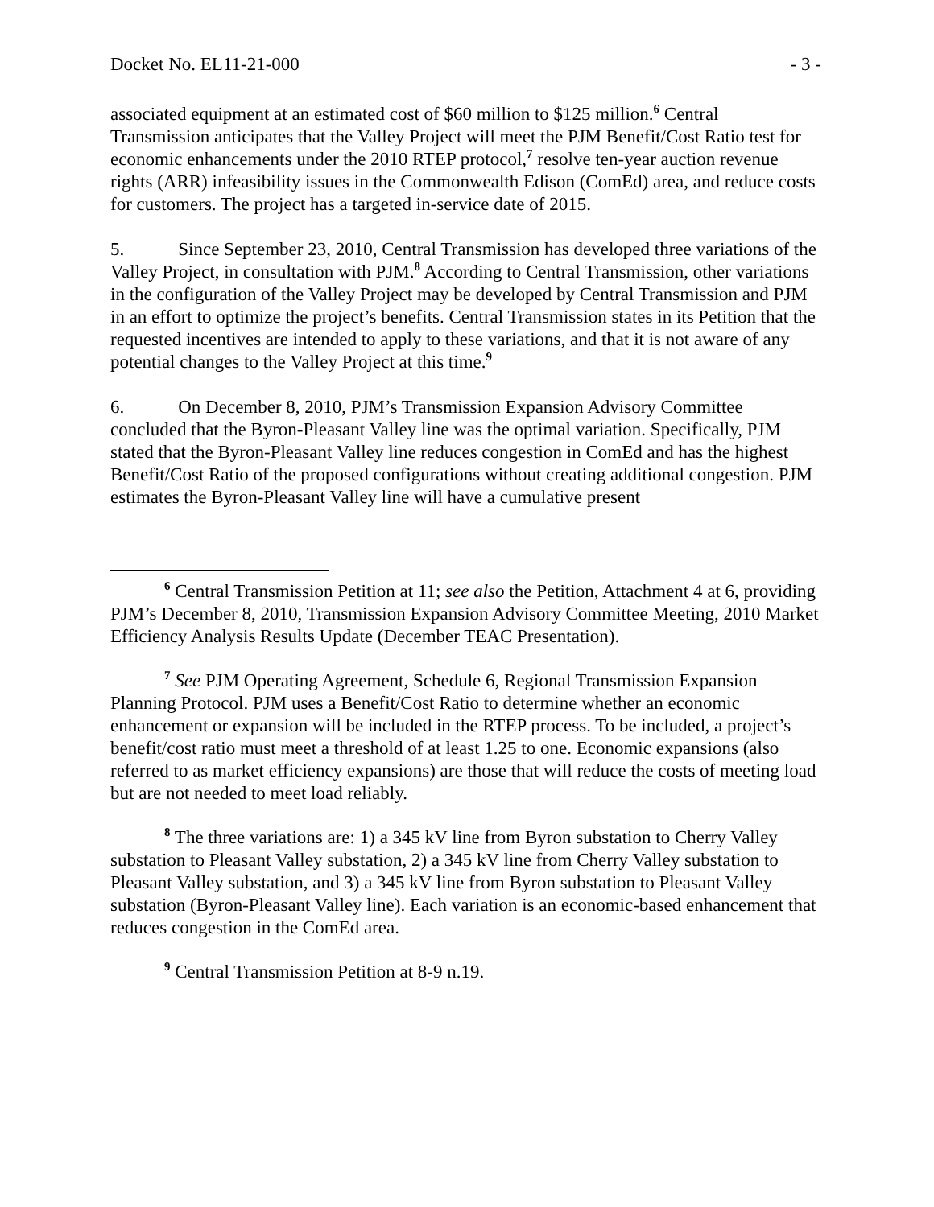Docket No. EL11-21-000 - 3 -
associated equipment at an estimated cost of $60 million to $125 million.<sup>6</sup> Central Transmission anticipates that the Valley Project will meet the PJM Benefit/Cost Ratio test for economic enhancements under the 2010 RTEP protocol,<sup>7</sup> resolve ten-year auction revenue rights (ARR) infeasibility issues in the Commonwealth Edison (ComEd) area, and reduce costs for customers. The project has a targeted in-service date of 2015.
5. Since September 23, 2010, Central Transmission has developed three variations of the Valley Project, in consultation with PJM.<sup>8</sup> According to Central Transmission, other variations in the configuration of the Valley Project may be developed by Central Transmission and PJM in an effort to optimize the project’s benefits. Central Transmission states in its Petition that the requested incentives are intended to apply to these variations, and that it is not aware of any potential changes to the Valley Project at this time.<sup>9</sup>
6. On December 8, 2010, PJM’s Transmission Expansion Advisory Committee concluded that the Byron-Pleasant Valley line was the optimal variation. Specifically, PJM stated that the Byron-Pleasant Valley line reduces congestion in ComEd and has the highest Benefit/Cost Ratio of the proposed configurations without creating additional congestion. PJM estimates the Byron-Pleasant Valley line will have a cumulative present
<sup>6</sup> Central Transmission Petition at 11; see also the Petition, Attachment 4 at 6, providing PJM’s December 8, 2010, Transmission Expansion Advisory Committee Meeting, 2010 Market Efficiency Analysis Results Update (December TEAC Presentation).
<sup>7</sup> See PJM Operating Agreement, Schedule 6, Regional Transmission Expansion Planning Protocol. PJM uses a Benefit/Cost Ratio to determine whether an economic enhancement or expansion will be included in the RTEP process. To be included, a project’s benefit/cost ratio must meet a threshold of at least 1.25 to one. Economic expansions (also referred to as market efficiency expansions) are those that will reduce the costs of meeting load but are not needed to meet load reliably.
<sup>8</sup> The three variations are: 1) a 345 kV line from Byron substation to Cherry Valley substation to Pleasant Valley substation, 2) a 345 kV line from Cherry Valley substation to Pleasant Valley substation, and 3) a 345 kV line from Byron substation to Pleasant Valley substation (Byron-Pleasant Valley line). Each variation is an economic-based enhancement that reduces congestion in the ComEd area.
<sup>9</sup> Central Transmission Petition at 8-9 n.19.